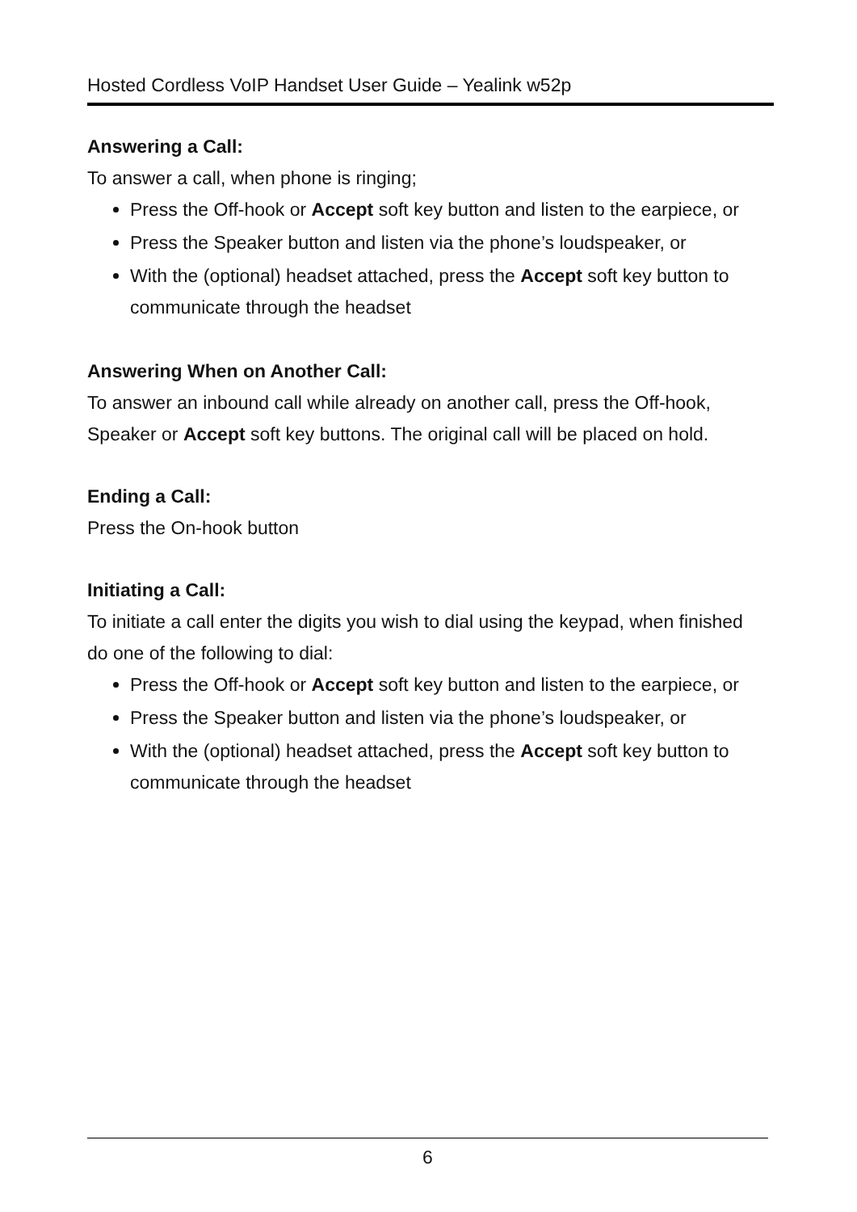Hosted Cordless VoIP Handset User Guide – Yealink w52p
Answering a Call:
To answer a call, when phone is ringing;
Press the Off-hook or Accept soft key button and listen to the earpiece, or
Press the Speaker button and listen via the phone’s loudspeaker, or
With the (optional) headset attached, press the Accept soft key button to communicate through the headset
Answering When on Another Call:
To answer an inbound call while already on another call, press the Off-hook, Speaker or Accept soft key buttons. The original call will be placed on hold.
Ending a Call:
Press the On-hook button
Initiating a Call:
To initiate a call enter the digits you wish to dial using the keypad, when finished do one of the following to dial:
Press the Off-hook or Accept soft key button and listen to the earpiece, or
Press the Speaker button and listen via the phone’s loudspeaker, or
With the (optional) headset attached, press the Accept soft key button to communicate through the headset
6